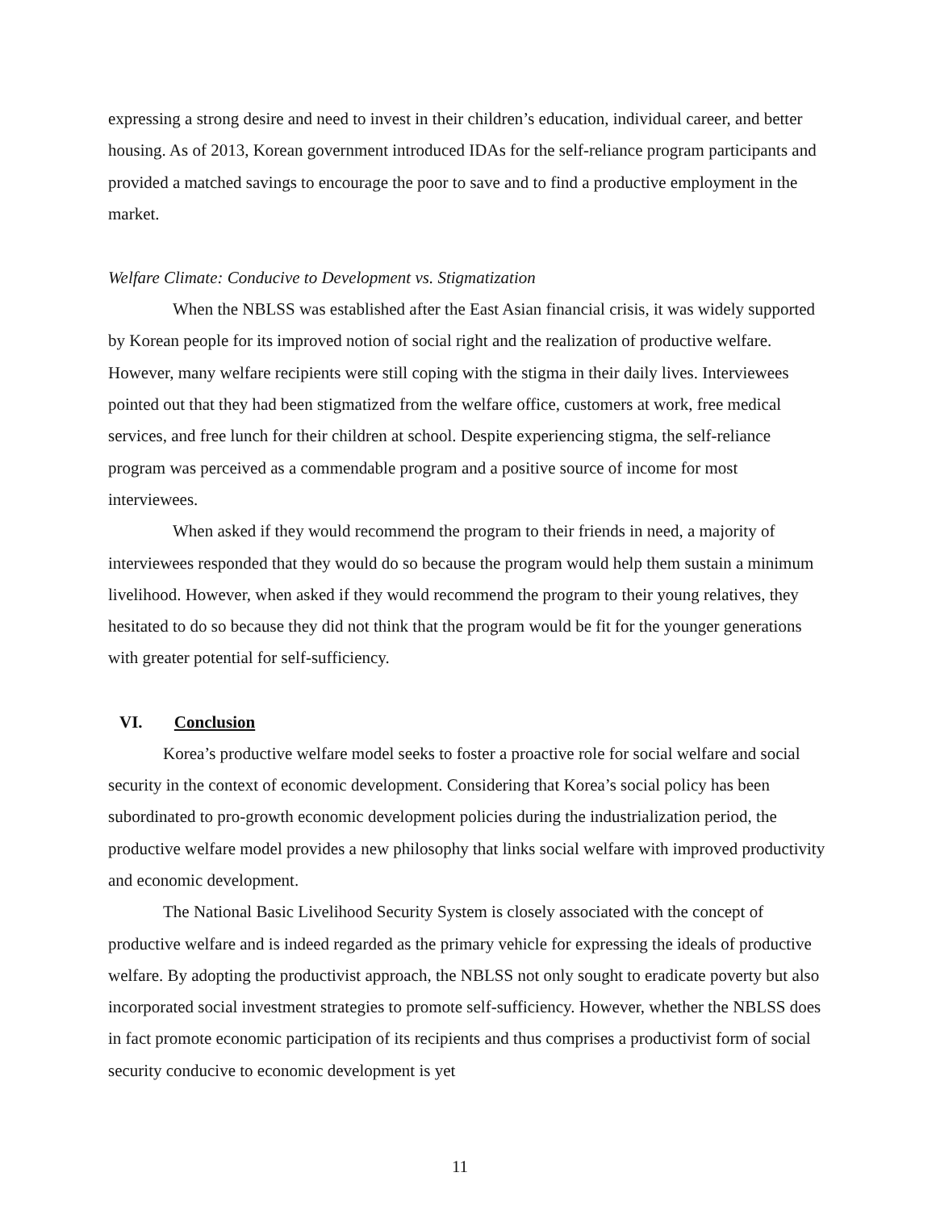expressing a strong desire and need to invest in their children’s education, individual career, and better housing. As of 2013, Korean government introduced IDAs for the self-reliance program participants and provided a matched savings to encourage the poor to save and to find a productive employment in the market.
Welfare Climate: Conducive to Development vs. Stigmatization
When the NBLSS was established after the East Asian financial crisis, it was widely supported by Korean people for its improved notion of social right and the realization of productive welfare. However, many welfare recipients were still coping with the stigma in their daily lives. Interviewees pointed out that they had been stigmatized from the welfare office, customers at work, free medical services, and free lunch for their children at school. Despite experiencing stigma, the self-reliance program was perceived as a commendable program and a positive source of income for most interviewees.
When asked if they would recommend the program to their friends in need, a majority of interviewees responded that they would do so because the program would help them sustain a minimum livelihood. However, when asked if they would recommend the program to their young relatives, they hesitated to do so because they did not think that the program would be fit for the younger generations with greater potential for self-sufficiency.
VI. Conclusion
Korea’s productive welfare model seeks to foster a proactive role for social welfare and social security in the context of economic development. Considering that Korea’s social policy has been subordinated to pro-growth economic development policies during the industrialization period, the productive welfare model provides a new philosophy that links social welfare with improved productivity and economic development.
The National Basic Livelihood Security System is closely associated with the concept of productive welfare and is indeed regarded as the primary vehicle for expressing the ideals of productive welfare. By adopting the productivist approach, the NBLSS not only sought to eradicate poverty but also incorporated social investment strategies to promote self-sufficiency. However, whether the NBLSS does in fact promote economic participation of its recipients and thus comprises a productivist form of social security conducive to economic development is yet
11